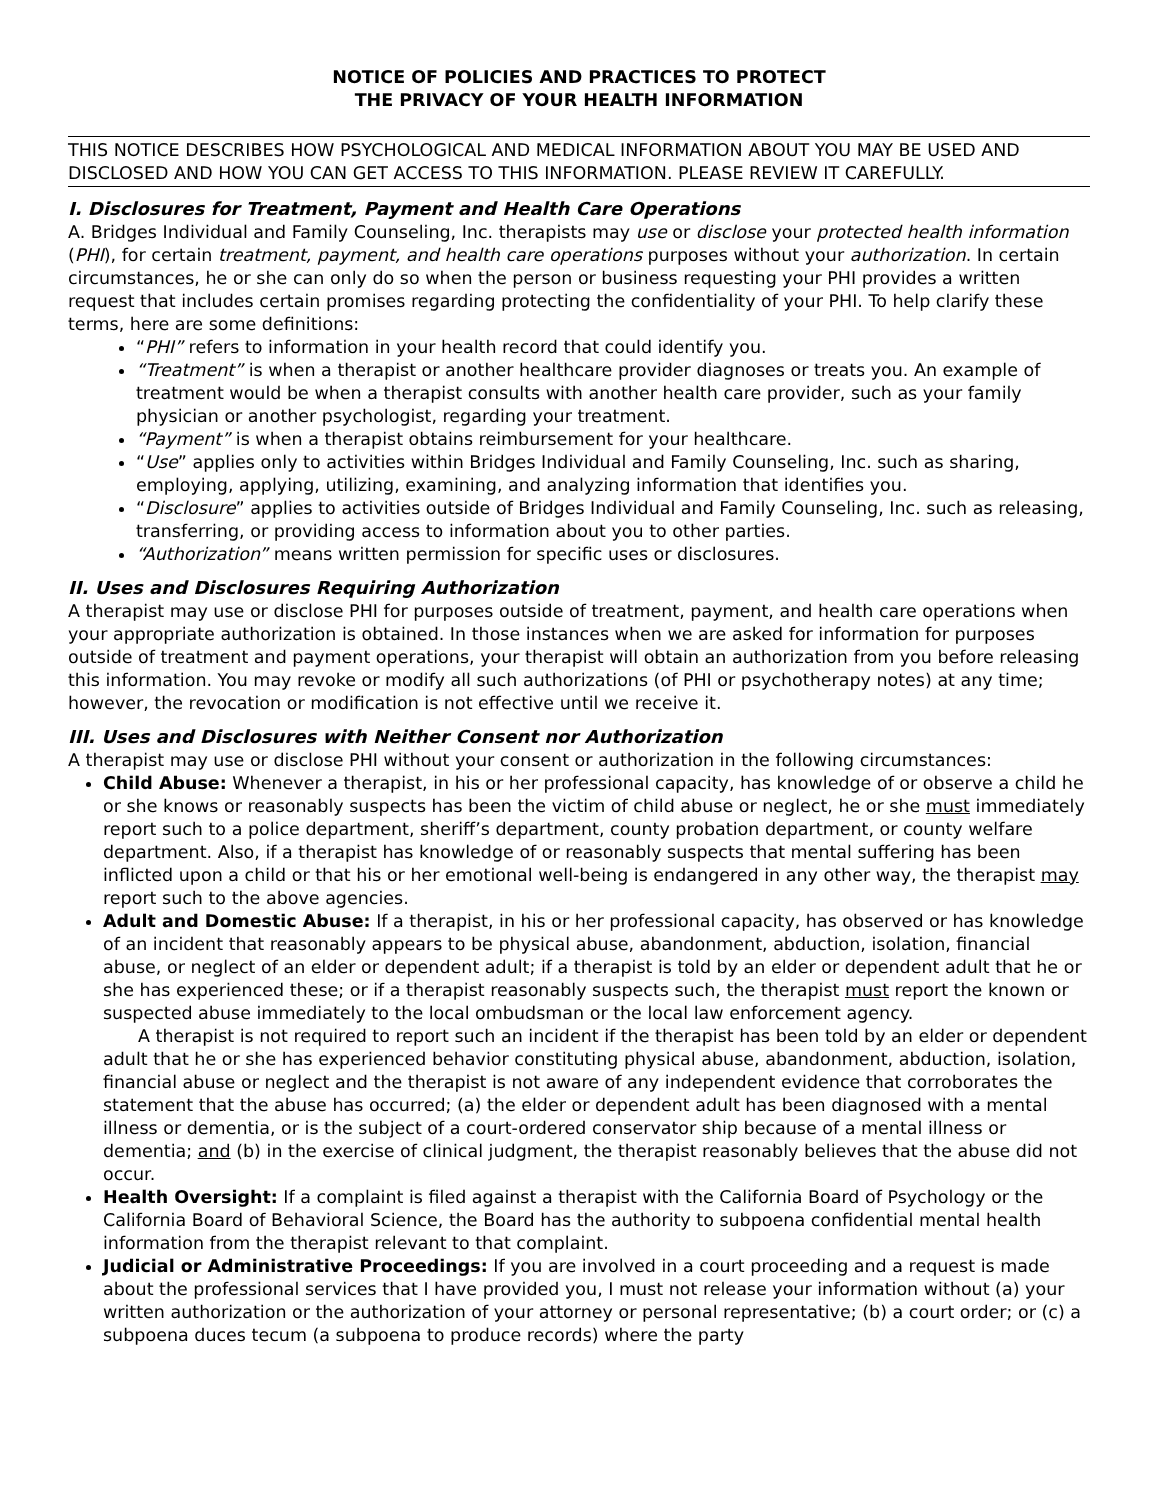NOTICE OF POLICIES AND PRACTICES TO PROTECT
THE PRIVACY OF YOUR HEALTH INFORMATION
THIS NOTICE DESCRIBES HOW PSYCHOLOGICAL AND MEDICAL INFORMATION ABOUT YOU MAY BE USED AND DISCLOSED AND HOW YOU CAN GET ACCESS TO THIS INFORMATION. PLEASE REVIEW IT CAREFULLY.
I. Disclosures for Treatment, Payment and Health Care Operations
A. Bridges Individual and Family Counseling, Inc. therapists may use or disclose your protected health information (PHI), for certain treatment, payment, and health care operations purposes without your authorization. In certain circumstances, he or she can only do so when the person or business requesting your PHI provides a written request that includes certain promises regarding protecting the confidentiality of your PHI. To help clarify these terms, here are some definitions:
“PHI” refers to information in your health record that could identify you.
“Treatment” is when a therapist or another healthcare provider diagnoses or treats you. An example of treatment would be when a therapist consults with another health care provider, such as your family physician or another psychologist, regarding your treatment.
“Payment” is when a therapist obtains reimbursement for your healthcare.
“Use” applies only to activities within Bridges Individual and Family Counseling, Inc. such as sharing, employing, applying, utilizing, examining, and analyzing information that identifies you.
“Disclosure” applies to activities outside of Bridges Individual and Family Counseling, Inc. such as releasing, transferring, or providing access to information about you to other parties.
“Authorization” means written permission for specific uses or disclosures.
II. Uses and Disclosures Requiring Authorization
A therapist may use or disclose PHI for purposes outside of treatment, payment, and health care operations when your appropriate authorization is obtained. In those instances when we are asked for information for purposes outside of treatment and payment operations, your therapist will obtain an authorization from you before releasing this information. You may revoke or modify all such authorizations (of PHI or psychotherapy notes) at any time; however, the revocation or modification is not effective until we receive it.
III. Uses and Disclosures with Neither Consent nor Authorization
A therapist may use or disclose PHI without your consent or authorization in the following circumstances:
Child Abuse: Whenever a therapist, in his or her professional capacity, has knowledge of or observe a child he or she knows or reasonably suspects has been the victim of child abuse or neglect, he or she must immediately report such to a police department, sheriff’s department, county probation department, or county welfare department. Also, if a therapist has knowledge of or reasonably suspects that mental suffering has been inflicted upon a child or that his or her emotional well-being is endangered in any other way, the therapist may report such to the above agencies.
Adult and Domestic Abuse: If a therapist, in his or her professional capacity, has observed or has knowledge of an incident that reasonably appears to be physical abuse, abandonment, abduction, isolation, financial abuse, or neglect of an elder or dependent adult; if a therapist is told by an elder or dependent adult that he or she has experienced these; or if a therapist reasonably suspects such, the therapist must report the known or suspected abuse immediately to the local ombudsman or the local law enforcement agency.
A therapist is not required to report such an incident if the therapist has been told by an elder or dependent adult that he or she has experienced behavior constituting physical abuse, abandonment, abduction, isolation, financial abuse or neglect and the therapist is not aware of any independent evidence that corroborates the statement that the abuse has occurred; (a) the elder or dependent adult has been diagnosed with a mental illness or dementia, or is the subject of a court-ordered conservator ship because of a mental illness or dementia; and (b) in the exercise of clinical judgment, the therapist reasonably believes that the abuse did not occur.
Health Oversight: If a complaint is filed against a therapist with the California Board of Psychology or the California Board of Behavioral Science, the Board has the authority to subpoena confidential mental health information from the therapist relevant to that complaint.
Judicial or Administrative Proceedings: If you are involved in a court proceeding and a request is made about the professional services that I have provided you, I must not release your information without (a) your written authorization or the authorization of your attorney or personal representative; (b) a court order; or (c) a subpoena duces tecum (a subpoena to produce records) where the party